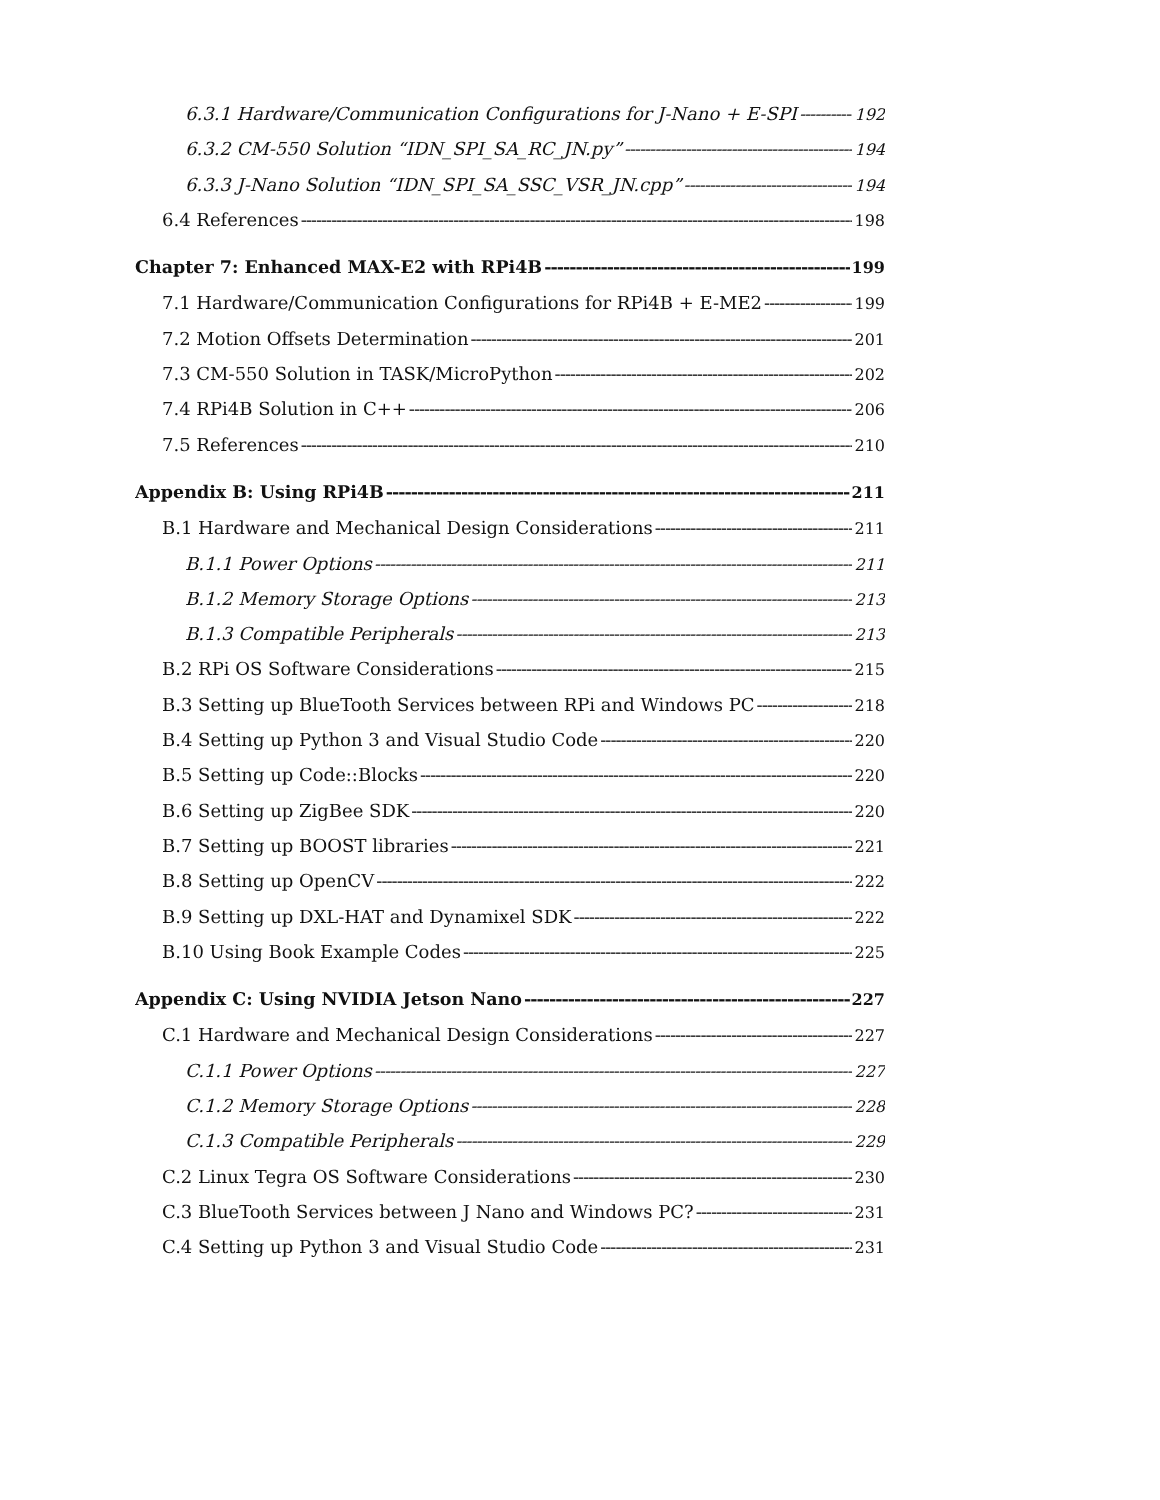6.3.1 Hardware/Communication Configurations for J-Nano + E-SPI 192
6.3.2 CM-550 Solution “IDN_SPI_SA_RC_JN.py” 194
6.3.3 J-Nano Solution “IDN_SPI_SA_SSC_VSR_JN.cpp” 194
6.4 References 198
Chapter 7: Enhanced MAX-E2 with RPi4B 199
7.1 Hardware/Communication Configurations for RPi4B + E-ME2 199
7.2 Motion Offsets Determination 201
7.3 CM-550 Solution in TASK/MicroPython 202
7.4 RPi4B Solution in C++ 206
7.5 References 210
Appendix B: Using RPi4B 211
B.1 Hardware and Mechanical Design Considerations 211
B.1.1 Power Options 211
B.1.2 Memory Storage Options 213
B.1.3 Compatible Peripherals 213
B.2 RPi OS Software Considerations 215
B.3 Setting up BlueTooth Services between RPi and Windows PC 218
B.4 Setting up Python 3 and Visual Studio Code 220
B.5 Setting up Code::Blocks 220
B.6 Setting up ZigBee SDK 220
B.7 Setting up BOOST libraries 221
B.8 Setting up OpenCV 222
B.9 Setting up DXL-HAT and Dynamixel SDK 222
B.10 Using Book Example Codes 225
Appendix C: Using NVIDIA Jetson Nano 227
C.1 Hardware and Mechanical Design Considerations 227
C.1.1 Power Options 227
C.1.2 Memory Storage Options 228
C.1.3 Compatible Peripherals 229
C.2 Linux Tegra OS Software Considerations 230
C.3 BlueTooth Services between J Nano and Windows PC? 231
C.4 Setting up Python 3 and Visual Studio Code 231